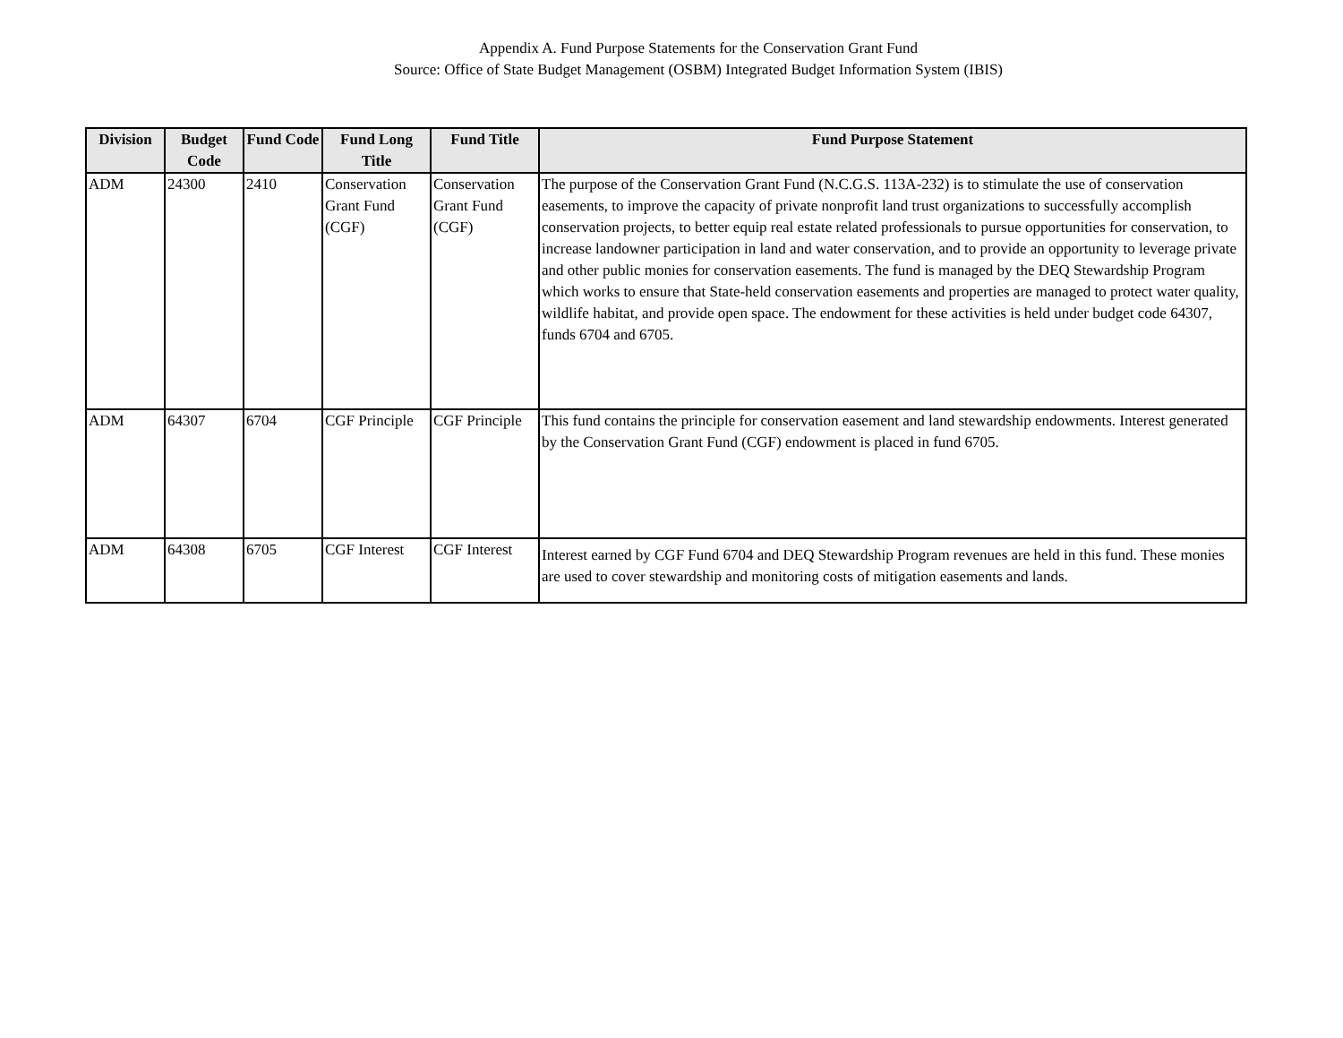Appendix A. Fund Purpose Statements for the Conservation Grant Fund
Source: Office of State Budget Management (OSBM) Integrated Budget Information System (IBIS)
| Division | Budget Code | Fund Code | Fund Long Title | Fund Title | Fund Purpose Statement |
| --- | --- | --- | --- | --- | --- |
| ADM | 24300 | 2410 | Conservation Grant Fund (CGF) | Conservation Grant Fund (CGF) | The purpose of the Conservation Grant Fund (N.C.G.S. 113A-232) is to stimulate the use of conservation easements, to improve the capacity of private nonprofit land trust organizations to successfully accomplish conservation projects, to better equip real estate related professionals to pursue opportunities for conservation, to increase landowner participation in land and water conservation, and to provide an opportunity to leverage private and other public monies for conservation easements. The fund is managed by the DEQ Stewardship Program which works to ensure that State-held conservation easements and properties are managed to protect water quality, wildlife habitat, and provide open space. The endowment for these activities is held under budget code 64307, funds 6704 and 6705. |
| ADM | 64307 | 6704 | CGF Principle | CGF Principle | This fund contains the principle for conservation easement and land stewardship endowments. Interest generated by the Conservation Grant Fund (CGF) endowment is placed in fund 6705. |
| ADM | 64308 | 6705 | CGF Interest | CGF Interest | Interest earned by CGF Fund 6704 and DEQ Stewardship Program revenues are held in this fund. These monies are used to cover stewardship and monitoring costs of mitigation easements and lands. |